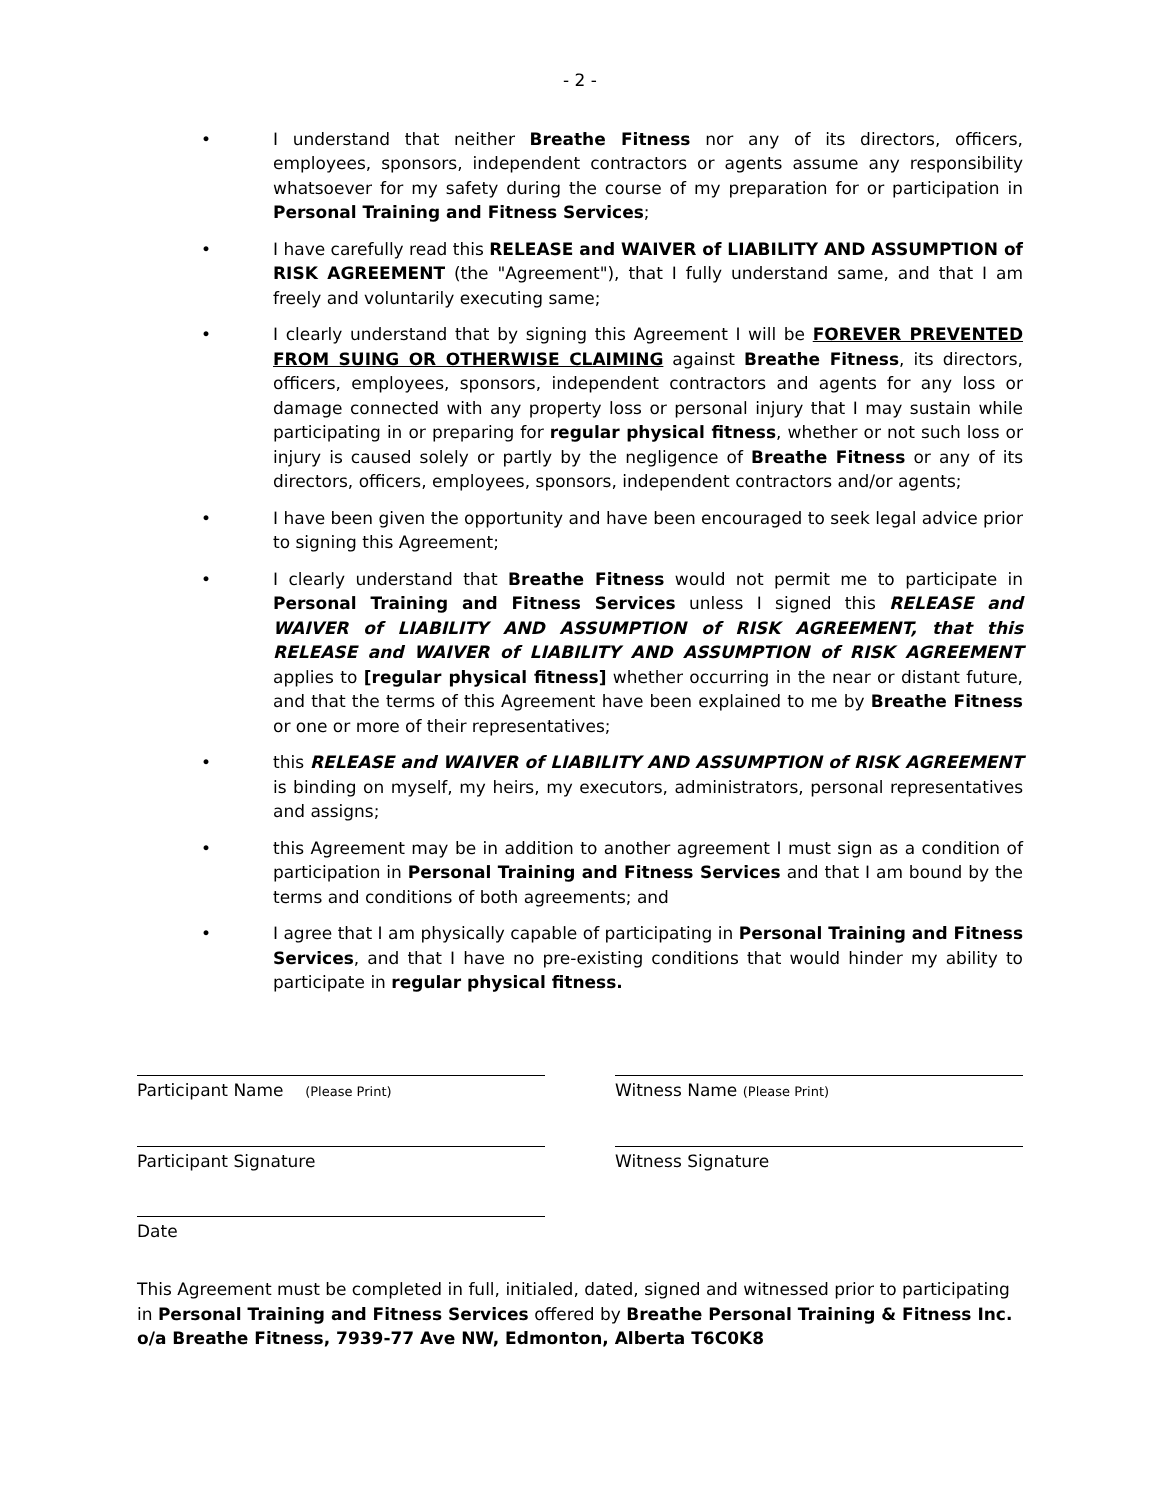- 2 -
• I understand that neither Breathe Fitness nor any of its directors, officers, employees, sponsors, independent contractors or agents assume any responsibility whatsoever for my safety during the course of my preparation for or participation in Personal Training and Fitness Services;
• I have carefully read this RELEASE and WAIVER of LIABILITY AND ASSUMPTION of RISK AGREEMENT (the "Agreement"), that I fully understand same, and that I am freely and voluntarily executing same;
• I clearly understand that by signing this Agreement I will be FOREVER PREVENTED FROM SUING OR OTHERWISE CLAIMING against Breathe Fitness, its directors, officers, employees, sponsors, independent contractors and agents for any loss or damage connected with any property loss or personal injury that I may sustain while participating in or preparing for regular physical fitness, whether or not such loss or injury is caused solely or partly by the negligence of Breathe Fitness or any of its directors, officers, employees, sponsors, independent contractors and/or agents;
• I have been given the opportunity and have been encouraged to seek legal advice prior to signing this Agreement;
• I clearly understand that Breathe Fitness would not permit me to participate in Personal Training and Fitness Services unless I signed this RELEASE and WAIVER of LIABILITY AND ASSUMPTION of RISK AGREEMENT, that this RELEASE and WAIVER of LIABILITY AND ASSUMPTION of RISK AGREEMENT applies to [regular physical fitness] whether occurring in the near or distant future, and that the terms of this Agreement have been explained to me by Breathe Fitness or one or more of their representatives;
• this RELEASE and WAIVER of LIABILITY AND ASSUMPTION of RISK AGREEMENT is binding on myself, my heirs, my executors, administrators, personal representatives and assigns;
• this Agreement may be in addition to another agreement I must sign as a condition of participation in Personal Training and Fitness Services and that I am bound by the terms and conditions of both agreements; and
• I agree that I am physically capable of participating in Personal Training and Fitness Services, and that I have no pre-existing conditions that would hinder my ability to participate in regular physical fitness.
Participant Name (Please Print)
Witness Name (Please Print)
Participant Signature Witness Signature
Date
This Agreement must be completed in full, initialed, dated, signed and witnessed prior to participating in Personal Training and Fitness Services offered by Breathe Personal Training & Fitness Inc. o/a Breathe Fitness, 7939-77 Ave NW, Edmonton, Alberta T6C0K8